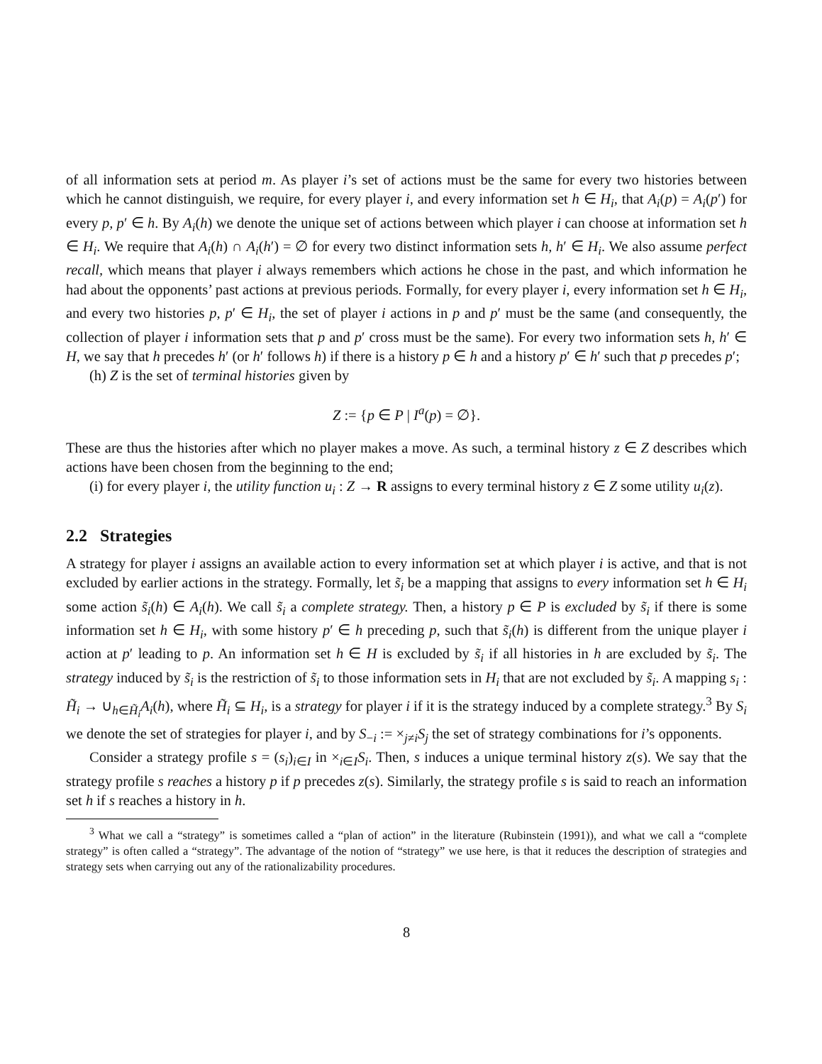of all information sets at period m. As player i’s set of actions must be the same for every two histories between which he cannot distinguish, we require, for every player i, and every information set h ∈ H<sub>i</sub>, that A<sub>i</sub>(p) = A<sub>i</sub>(p′) for every p, p′ ∈ h. By A<sub>i</sub>(h) we denote the unique set of actions between which player i can choose at information set h ∈ H<sub>i</sub>. We require that A<sub>i</sub>(h) ∩ A<sub>i</sub>(h′) = ∅ for every two distinct information sets h, h′ ∈ H<sub>i</sub>. We also assume perfect recall, which means that player i always remembers which actions he chose in the past, and which information he had about the opponents’ past actions at previous periods. Formally, for every player i, every information set h ∈ H<sub>i</sub>, and every two histories p, p′ ∈ H<sub>i</sub>, the set of player i actions in p and p′ must be the same (and consequently, the collection of player i information sets that p and p′ cross must be the same). For every two information sets h, h′ ∈ H, we say that h precedes h′ (or h′ follows h) if there is a history p ∈ h and a history p′ ∈ h′ such that p precedes p′;
(h) Z is the set of terminal histories given by
Z := {p ∈ P | I<sup>a</sup>(p) = ∅}.
These are thus the histories after which no player makes a move. As such, a terminal history z ∈ Z describes which actions have been chosen from the beginning to the end;
(i) for every player i, the utility function u<sub>i</sub> : Z → R assigns to every terminal history z ∈ Z some utility u<sub>i</sub>(z).
2.2 Strategies
A strategy for player i assigns an available action to every information set at which player i is active, and that is not excluded by earlier actions in the strategy. Formally, let s̃<sub>i</sub> be a mapping that assigns to every information set h ∈ H<sub>i</sub> some action s̃<sub>i</sub>(h) ∈ A<sub>i</sub>(h). We call s̃<sub>i</sub> a complete strategy. Then, a history p ∈ P is excluded by s̃<sub>i</sub> if there is some information set h ∈ H<sub>i</sub>, with some history p′ ∈ h preceding p, such that s̃<sub>i</sub>(h) is different from the unique player i action at p′ leading to p. An information set h ∈ H is excluded by s̃<sub>i</sub> if all histories in h are excluded by s̃<sub>i</sub>. The strategy induced by s̃<sub>i</sub> is the restriction of s̃<sub>i</sub> to those information sets in H<sub>i</sub> that are not excluded by s̃<sub>i</sub>. A mapping s<sub>i</sub> : H̃<sub>i</sub> → ∪<sub>h∈H̃<sub>i</sub></sub>A<sub>i</sub>(h), where H̃<sub>i</sub> ⊆ H<sub>i</sub>, is a strategy for player i if it is the strategy induced by a complete strategy.<sup>3</sup> By S<sub>i</sub> we denote the set of strategies for player i, and by S<sub>−i</sub> := ×<sub>j≠i</sub>S<sub>j</sub> the set of strategy combinations for i’s opponents.
Consider a strategy profile s = (s<sub>i</sub>)<sub>i∈I</sub> in ×<sub>i∈I</sub>S<sub>i</sub>. Then, s induces a unique terminal history z(s). We say that the strategy profile s reaches a history p if p precedes z(s). Similarly, the strategy profile s is said to reach an information set h if s reaches a history in h.
<sup>3</sup> What we call a “strategy” is sometimes called a “plan of action” in the literature (Rubinstein (1991)), and what we call a “complete strategy” is often called a “strategy”. The advantage of the notion of “strategy” we use here, is that it reduces the description of strategies and strategy sets when carrying out any of the rationalizability procedures.
8